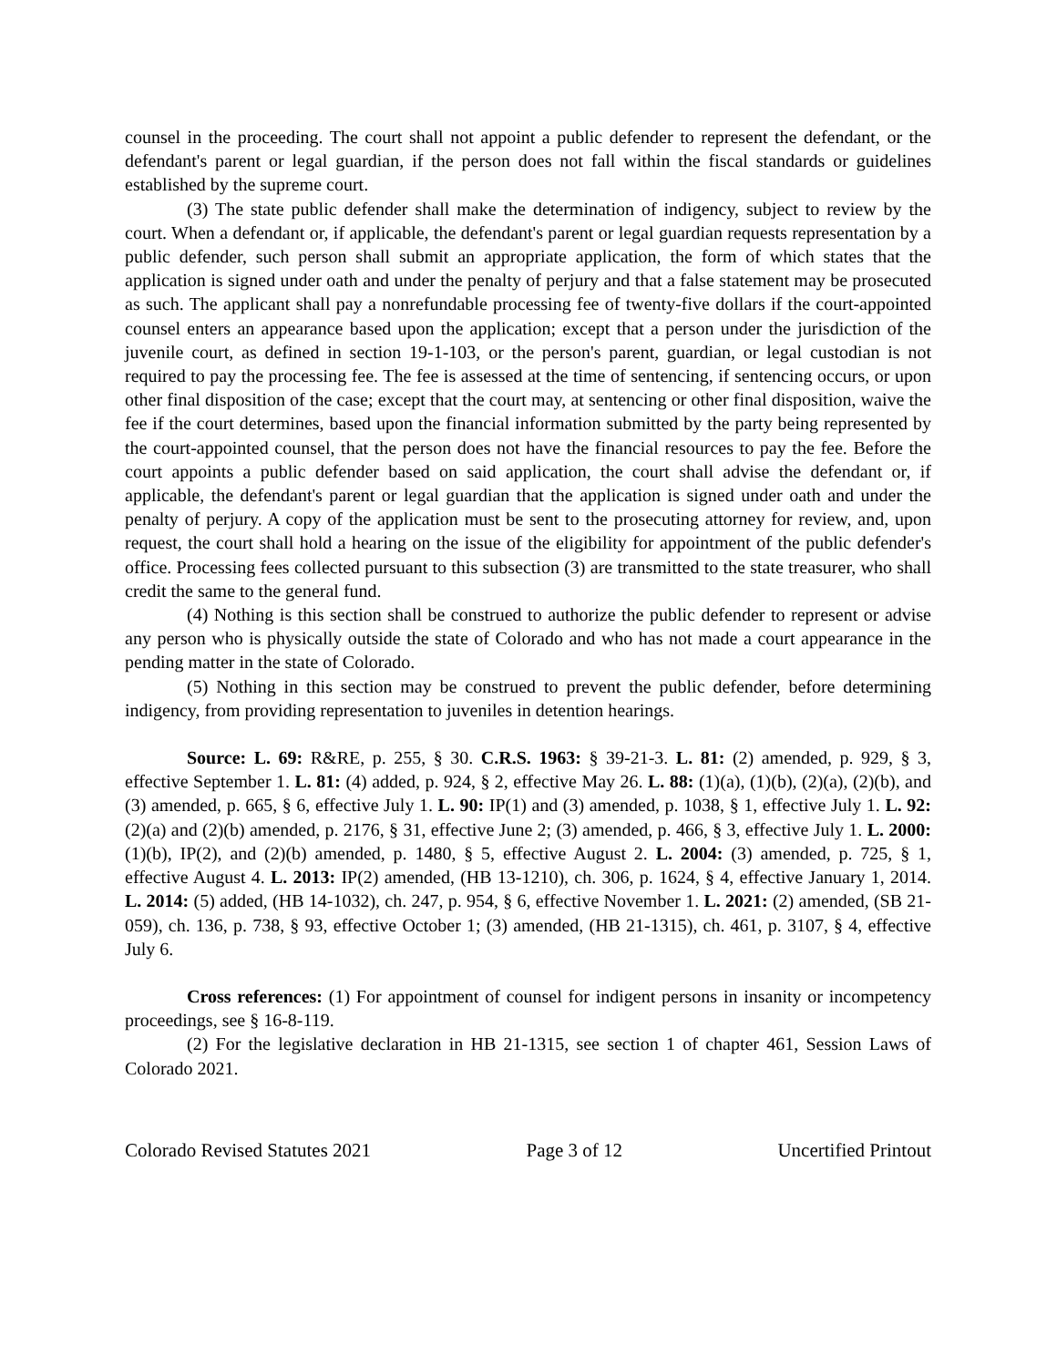counsel in the proceeding. The court shall not appoint a public defender to represent the defendant, or the defendant's parent or legal guardian, if the person does not fall within the fiscal standards or guidelines established by the supreme court.
(3) The state public defender shall make the determination of indigency, subject to review by the court. When a defendant or, if applicable, the defendant's parent or legal guardian requests representation by a public defender, such person shall submit an appropriate application, the form of which states that the application is signed under oath and under the penalty of perjury and that a false statement may be prosecuted as such. The applicant shall pay a nonrefundable processing fee of twenty-five dollars if the court-appointed counsel enters an appearance based upon the application; except that a person under the jurisdiction of the juvenile court, as defined in section 19-1-103, or the person's parent, guardian, or legal custodian is not required to pay the processing fee. The fee is assessed at the time of sentencing, if sentencing occurs, or upon other final disposition of the case; except that the court may, at sentencing or other final disposition, waive the fee if the court determines, based upon the financial information submitted by the party being represented by the court-appointed counsel, that the person does not have the financial resources to pay the fee. Before the court appoints a public defender based on said application, the court shall advise the defendant or, if applicable, the defendant's parent or legal guardian that the application is signed under oath and under the penalty of perjury. A copy of the application must be sent to the prosecuting attorney for review, and, upon request, the court shall hold a hearing on the issue of the eligibility for appointment of the public defender's office. Processing fees collected pursuant to this subsection (3) are transmitted to the state treasurer, who shall credit the same to the general fund.
(4) Nothing is this section shall be construed to authorize the public defender to represent or advise any person who is physically outside the state of Colorado and who has not made a court appearance in the pending matter in the state of Colorado.
(5) Nothing in this section may be construed to prevent the public defender, before determining indigency, from providing representation to juveniles in detention hearings.
Source: L. 69: R&RE, p. 255, § 30. C.R.S. 1963: § 39-21-3. L. 81: (2) amended, p. 929, § 3, effective September 1. L. 81: (4) added, p. 924, § 2, effective May 26. L. 88: (1)(a), (1)(b), (2)(a), (2)(b), and (3) amended, p. 665, § 6, effective July 1. L. 90: IP(1) and (3) amended, p. 1038, § 1, effective July 1. L. 92: (2)(a) and (2)(b) amended, p. 2176, § 31, effective June 2; (3) amended, p. 466, § 3, effective July 1. L. 2000: (1)(b), IP(2), and (2)(b) amended, p. 1480, § 5, effective August 2. L. 2004: (3) amended, p. 725, § 1, effective August 4. L. 2013: IP(2) amended, (HB 13-1210), ch. 306, p. 1624, § 4, effective January 1, 2014. L. 2014: (5) added, (HB 14-1032), ch. 247, p. 954, § 6, effective November 1. L. 2021: (2) amended, (SB 21-059), ch. 136, p. 738, § 93, effective October 1; (3) amended, (HB 21-1315), ch. 461, p. 3107, § 4, effective July 6.
Cross references: (1) For appointment of counsel for indigent persons in insanity or incompetency proceedings, see § 16-8-119.
(2) For the legislative declaration in HB 21-1315, see section 1 of chapter 461, Session Laws of Colorado 2021.
Colorado Revised Statutes 2021 Page 3 of 12 Uncertified Printout